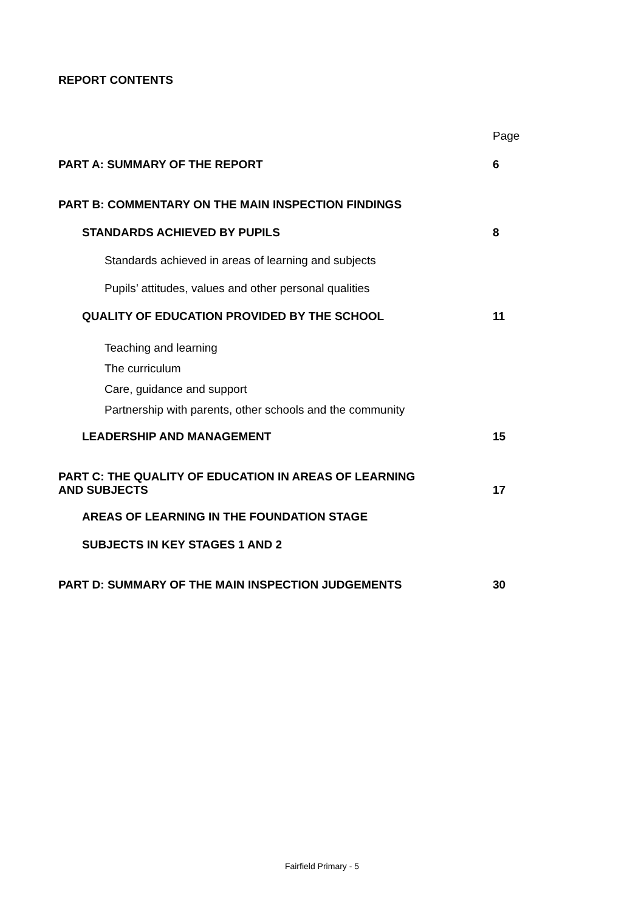REPORT CONTENTS
Page
PART A: SUMMARY OF THE REPORT 6
PART B: COMMENTARY ON THE MAIN INSPECTION FINDINGS
STANDARDS ACHIEVED BY PUPILS 8
Standards achieved in areas of learning and subjects
Pupils’ attitudes, values and other personal qualities
QUALITY OF EDUCATION PROVIDED BY THE SCHOOL 11
Teaching and learning
The curriculum
Care, guidance and support
Partnership with parents, other schools and the community
LEADERSHIP AND MANAGEMENT 15
PART C: THE QUALITY OF EDUCATION IN AREAS OF LEARNING
AND SUBJECTS 17
AREAS OF LEARNING IN THE FOUNDATION STAGE
SUBJECTS IN KEY STAGES 1 AND 2
PART D: SUMMARY OF THE MAIN INSPECTION JUDGEMENTS 30
Fairfield Primary - 5